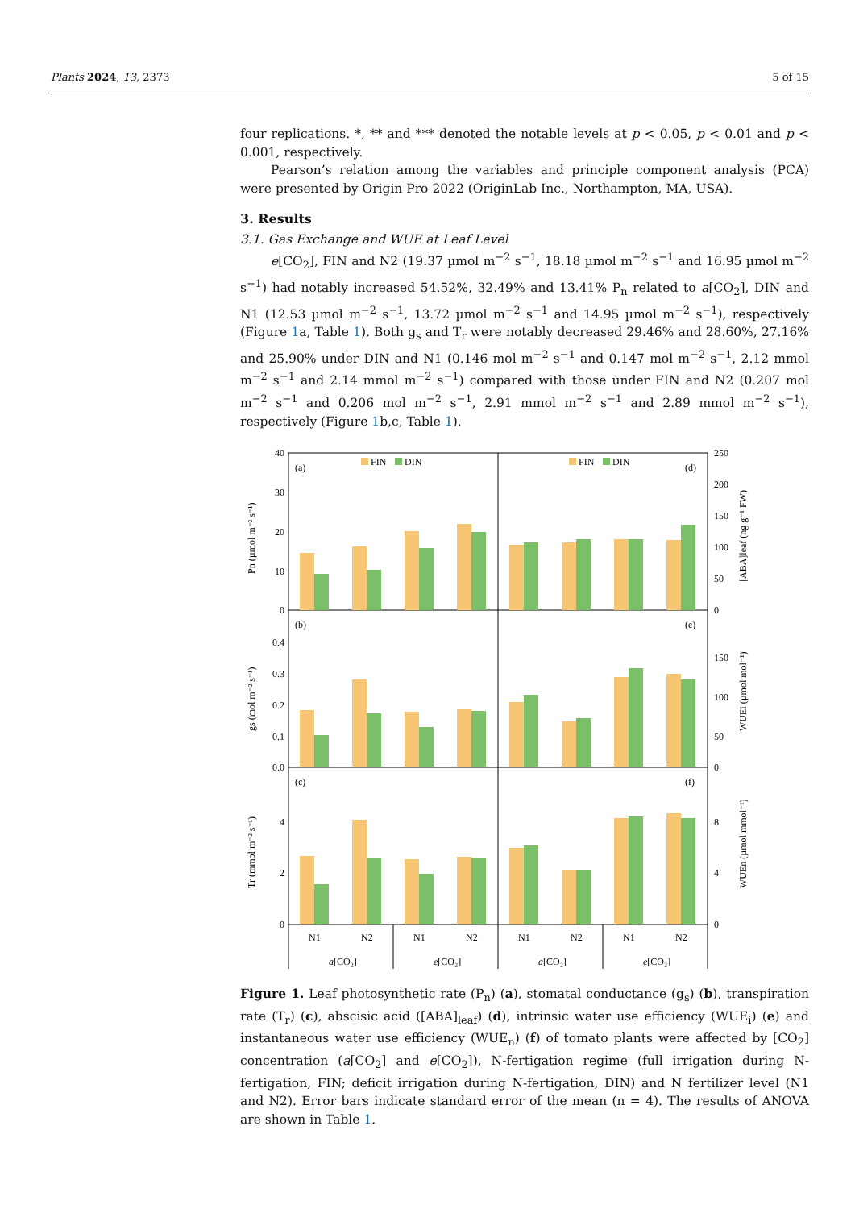Plants 2024, 13, 2373 5 of 15
four replications. *, ** and *** denoted the notable levels at p < 0.05, p < 0.01 and p < 0.001, respectively.
Pearson’s relation among the variables and principle component analysis (PCA) were presented by Origin Pro 2022 (OriginLab Inc., Northampton, MA, USA).
3. Results
3.1. Gas Exchange and WUE at Leaf Level
e[CO<sub>2</sub>], FIN and N2 (19.37 µmol m<sup>−2</sup> s<sup>−1</sup>, 18.18 µmol m<sup>−2</sup> s<sup>−1</sup> and 16.95 µmol m<sup>−2</sup> s<sup>−1</sup>) had notably increased 54.52%, 32.49% and 13.41% P<sub>n</sub> related to a[CO<sub>2</sub>], DIN and N1 (12.53 µmol m<sup>−2</sup> s<sup>−1</sup>, 13.72 µmol m<sup>−2</sup> s<sup>−1</sup> and 14.95 µmol m<sup>−2</sup> s<sup>−1</sup>), respectively (Figure 1a, Table 1). Both g<sub>s</sub> and T<sub>r</sub> were notably decreased 29.46% and 28.60%, 27.16% and 25.90% under DIN and N1 (0.146 mol m<sup>−2</sup> s<sup>−1</sup> and 0.147 mol m<sup>−2</sup> s<sup>−1</sup>, 2.12 mmol m<sup>−2</sup> s<sup>−1</sup> and 2.14 mmol m<sup>−2</sup> s<sup>−1</sup>) compared with those under FIN and N2 (0.207 mol m<sup>−2</sup> s<sup>−1</sup> and 0.206 mol m<sup>−2</sup> s<sup>−1</sup>, 2.91 mmol m<sup>−2</sup> s<sup>−1</sup> and 2.89 mmol m<sup>−2</sup> s<sup>−1</sup>), respectively (Figure 1b,c, Table 1).
FIN
DIN
FIN
DIN
(a)
(d)
(b)
(e)
(c)
(f)
40
30
20
10
0
0.4
0.3
0.2
0.1
0.0
4
2
0
250
200
150
100
50
0
150
100
50
0
8
4
0
N1
N2
N1
N2
N1
N2
N1
N2
a[CO₂]
e[CO₂]
a[CO₂]
e[CO₂]
Pn (µmol m⁻² s⁻¹)
gs (mol m⁻² s⁻¹)
Tr (mmol m⁻² s⁻¹)
[ABA]leaf (ng g⁻¹ FW)
WUEi (µmol mol⁻¹)
WUEn (µmol mmol⁻¹)
Figure 1. Leaf photosynthetic rate (P<sub>n</sub>) (a), stomatal conductance (g<sub>s</sub>) (b), transpiration rate (T<sub>r</sub>) (c), abscisic acid ([ABA]<sub>leaf</sub>) (d), intrinsic water use efficiency (WUE<sub>i</sub>) (e) and instantaneous water use efficiency (WUE<sub>n</sub>) (f) of tomato plants were affected by [CO<sub>2</sub>] concentration (a[CO<sub>2</sub>] and e[CO<sub>2</sub>]), N-fertigation regime (full irrigation during N-fertigation, FIN; deficit irrigation during N-fertigation, DIN) and N fertilizer level (N1 and N2). Error bars indicate standard error of the mean (n = 4). The results of ANOVA are shown in Table 1.